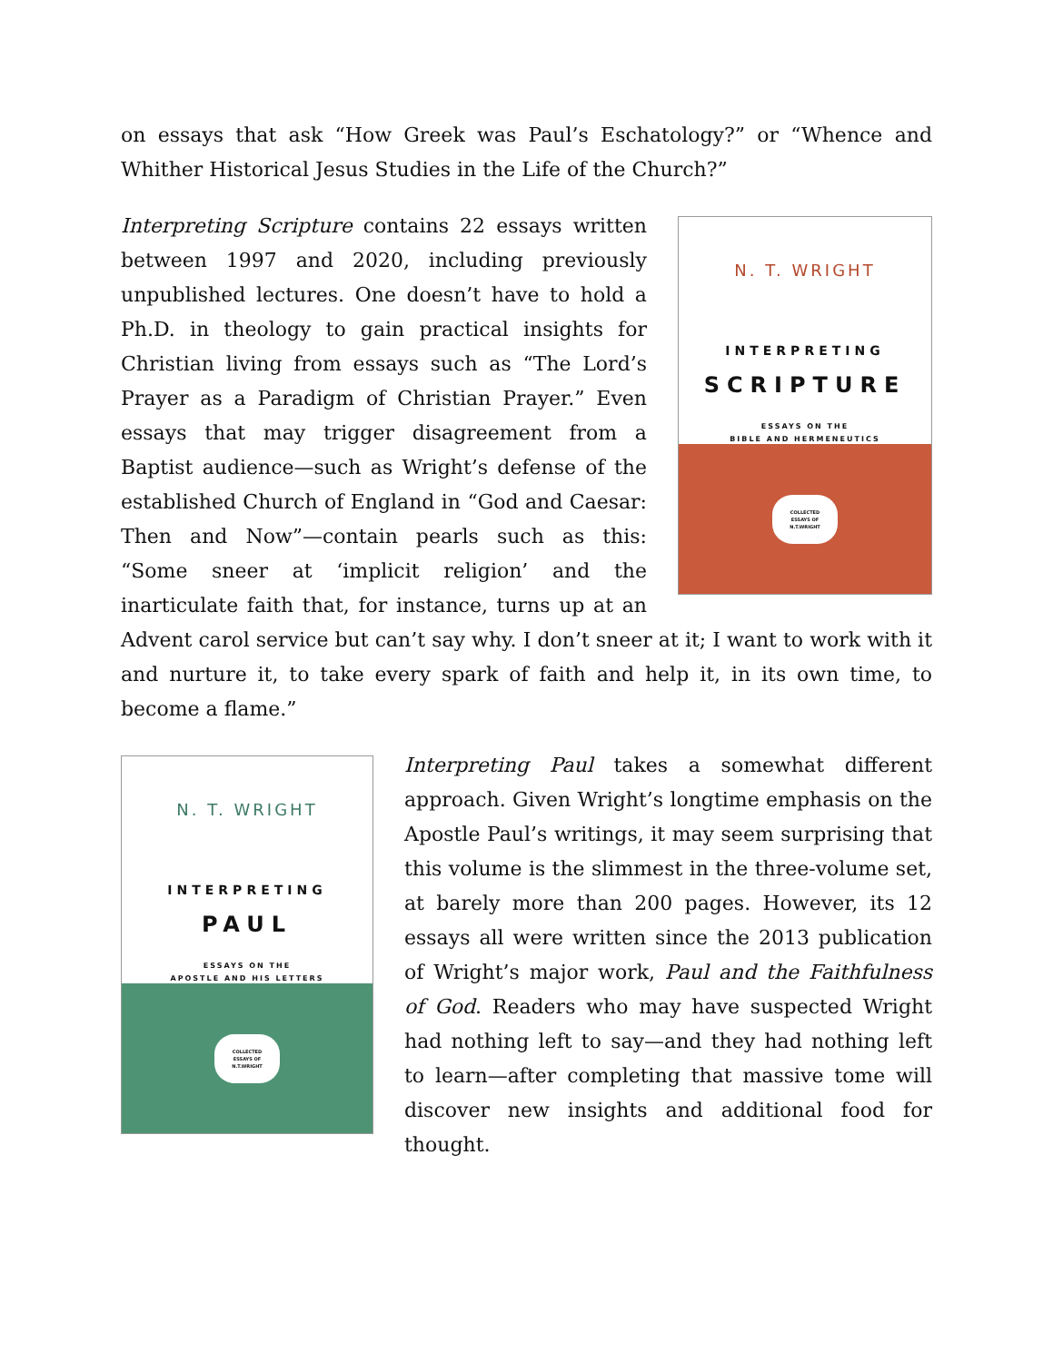on essays that ask “How Greek was Paul’s Eschatology?” or “Whence and Whither Historical Jesus Studies in the Life of the Church?”
N. T. WRIGHT
INTERPRETING
SCRIPTURE
ESSAYS ON THE
BIBLE AND HERMENEUTICS
COLLECTED
ESSAYS OF
N.T.WRIGHT
Interpreting Scripture contains 22 essays written between 1997 and 2020, including previously unpublished lectures. One doesn’t have to hold a Ph.D. in theology to gain practical insights for Christian living from essays such as “The Lord’s Prayer as a Paradigm of Christian Prayer.” Even essays that may trigger disagreement from a Baptist audience—such as Wright’s defense of the established Church of England in “God and Caesar: Then and Now”—contain pearls such as this: “Some sneer at ‘implicit religion’ and the inarticulate faith that, for instance, turns up at an Advent carol service but can’t say why. I don’t sneer at it; I want to work with it and nurture it, to take every spark of faith and help it, in its own time, to become a flame.”
N. T. WRIGHT
INTERPRETING
PAUL
ESSAYS ON THE
APOSTLE AND HIS LETTERS
COLLECTED
ESSAYS OF
N.T.WRIGHT
Interpreting Paul takes a somewhat different approach. Given Wright’s longtime emphasis on the Apostle Paul’s writings, it may seem surprising that this volume is the slimmest in the three-volume set, at barely more than 200 pages. However, its 12 essays all were written since the 2013 publication of Wright’s major work, Paul and the Faithfulness of God. Readers who may have suspected Wright had nothing left to say—and they had nothing left to learn—after completing that massive tome will discover new insights and additional food for thought.